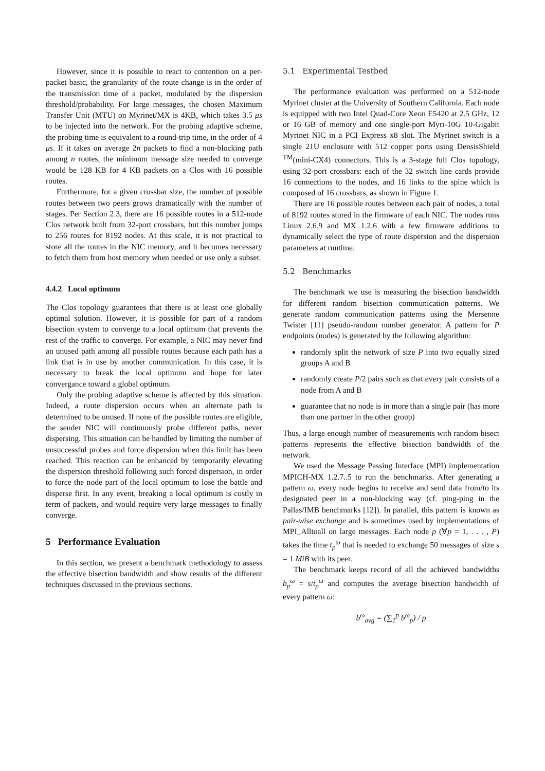However, since it is possible to react to contention on a per-packet basic, the granularity of the route change is in the order of the transmission time of a packet, modulated by the dispersion threshold/probability. For large messages, the chosen Maximum Transfer Unit (MTU) on Myrinet/MX is 4KB, which takes 3.5 μs to be injected into the network. For the probing adaptive scheme, the probing time is equivalent to a round-trip time, in the order of 4 μs. If it takes on average 2n packets to find a non-blocking path among n routes, the minimum message size needed to converge would be 128 KB for 4 KB packets on a Clos with 16 possible routes.
Furthermore, for a given crossbar size, the number of possible routes between two peers grows dramatically with the number of stages. Per Section 2.3, there are 16 possible routes in a 512-node Clos network built from 32-port crossbars, but this number jumps to 256 routes for 8192 nodes. At this scale, it is not practical to store all the routes in the NIC memory, and it becomes necessary to fetch them from host memory when needed or use only a subset.
4.4.2 Local optimum
The Clos topology guarantees that there is at least one globally optimal solution. However, it is possible for part of a random bisection system to converge to a local optimum that prevents the rest of the traffic to converge. For example, a NIC may never find an unused path among all possible routes because each path has a link that is in use by another communication. In this case, it is necessary to break the local optimum and hope for later convergance toward a global optimum.
Only the probing adaptive scheme is affected by this situation. Indeed, a route dispersion occurs when an alternate path is determined to be unused. If none of the possible routes are eligible, the sender NIC will continuously probe different paths, never dispersing. This situation can be handled by limiting the number of unsuccessful probes and force dispersion when this limit has been reached. This reaction can be enhanced by temporarily elevating the dispersion threshold following such forced dispersion, in order to force the node part of the local optimum to lose the battle and disperse first. In any event, breaking a local optimum is costly in term of packets, and would require very large messages to finally converge.
5 Performance Evaluation
In this section, we present a benchmark methodology to assess the effective bisection bandwidth and show results of the different techniques discussed in the previous sections.
5.1 Experimental Testbed
The performance evaluation was performed on a 512-node Myrinet cluster at the University of Southern California. Each node is equipped with two Intel Quad-Core Xeon E5420 at 2.5 GHz, 12 or 16 GB of memory and one single-port Myri-10G 10-Gigabit Myrinet NIC in a PCI Express x8 slot. The Myrinet switch is a single 21U enclosure with 512 copper ports using DensisShield <sup>TM</sup>(mini-CX4) connectors. This is a 3-stage full Clos topology, using 32-port crossbars: each of the 32 switch line cards provide 16 connections to the nodes, and 16 links to the spine which is composed of 16 crossbars, as shown in Figure 1.
There are 16 possible routes between each pair of nodes, a total of 8192 routes stored in the firmware of each NIC. The nodes runs Linux 2.6.9 and MX 1.2.6 with a few firmware additions to dynamically select the type of route dispersion and the dispersion parameters at runtime.
5.2 Benchmarks
The benchmark we use is measuring the bisection bandwidth for different random bisection communication patterns. We generate random communication patterns using the Mersenne Twister [11] pseudo-random number generator. A pattern for P endpoints (nodes) is generated by the following algorithm:
randomly split the network of size P into two equally sized groups A and B
randomly create P/2 pairs such as that every pair consists of a node from A and B
guarantee that no node is in more than a single pair (has more than one partner in the other group)
Thus, a large enough number of measurements with random bisect patterns represents the effective bisection bandwidth of the network.
We used the Message Passing Interface (MPI) implementation MPICH-MX 1.2.7..5 to run the benchmarks. After generating a pattern ω, every node begins to receive and send data from/to its designated peer in a non-blocking way (cf. ping-ping in the Pallas/IMB benchmarks [12]). In parallel, this pattern is known as pair-wise exchange and is sometimes used by implementations of MPI_Alltoall on large messages. Each node p (∀p = 1, . . . , P) takes the time t<sub>p</sub><sup>ω</sup> that is needed to exchange 50 messages of size s = 1 MiB with its peer.
The benchmark keeps record of all the achieved bandwidths b<sub>p</sub><sup>ω</sup> = s/t<sub>p</sub><sup>ω</sup> and computes the average bisection bandwidth of every pattern ω:
b<sup>ω</sup><sub>avg</sub> = (∑<sub>1</sub><sup>p</sup> b<sup>ω</sup><sub>p</sub>) / p